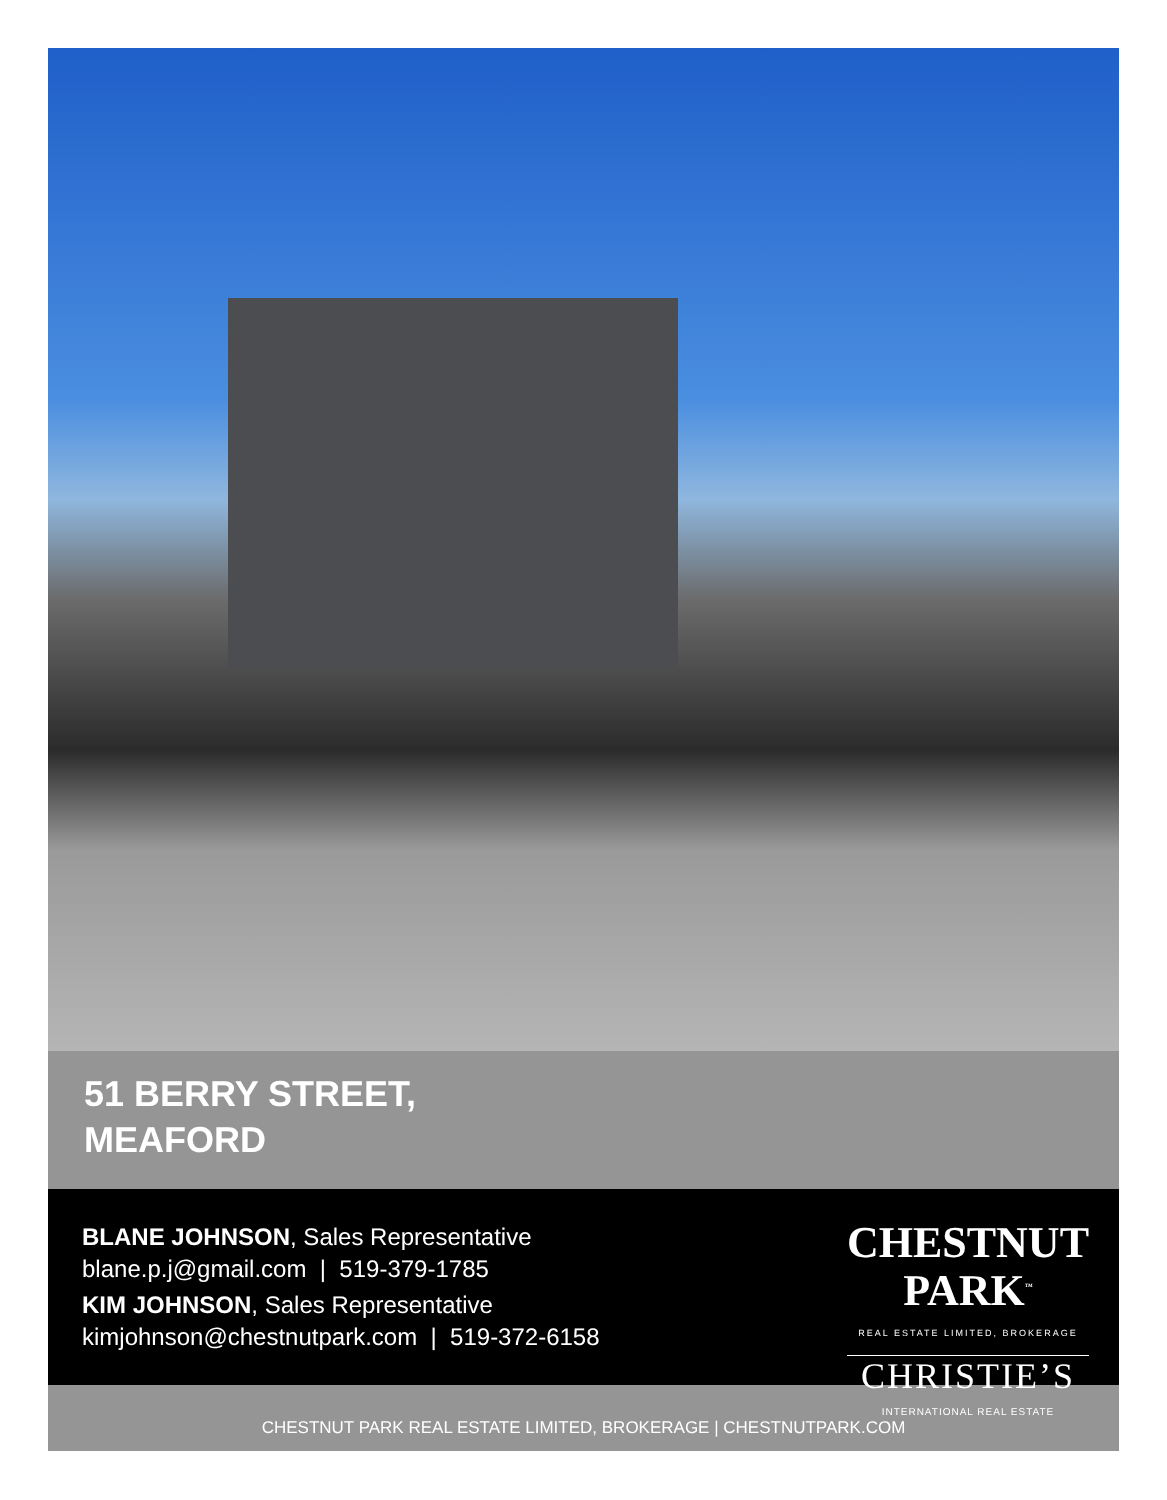51 BERRY STREET,
MEAFORD
BLANE JOHNSON, Sales Representative
blane.p.j@gmail.com | 519-379-1785
KIM JOHNSON, Sales Representative
kimjohnson@chestnutpark.com | 519-372-6158
CHESTNUT
PARK<sup>™</sup>
REAL ESTATE LIMITED, BROKERAGE
CHRISTIE’S
INTERNATIONAL REAL ESTATE
CHESTNUT PARK REAL ESTATE LIMITED, BROKERAGE | CHESTNUTPARK.COM